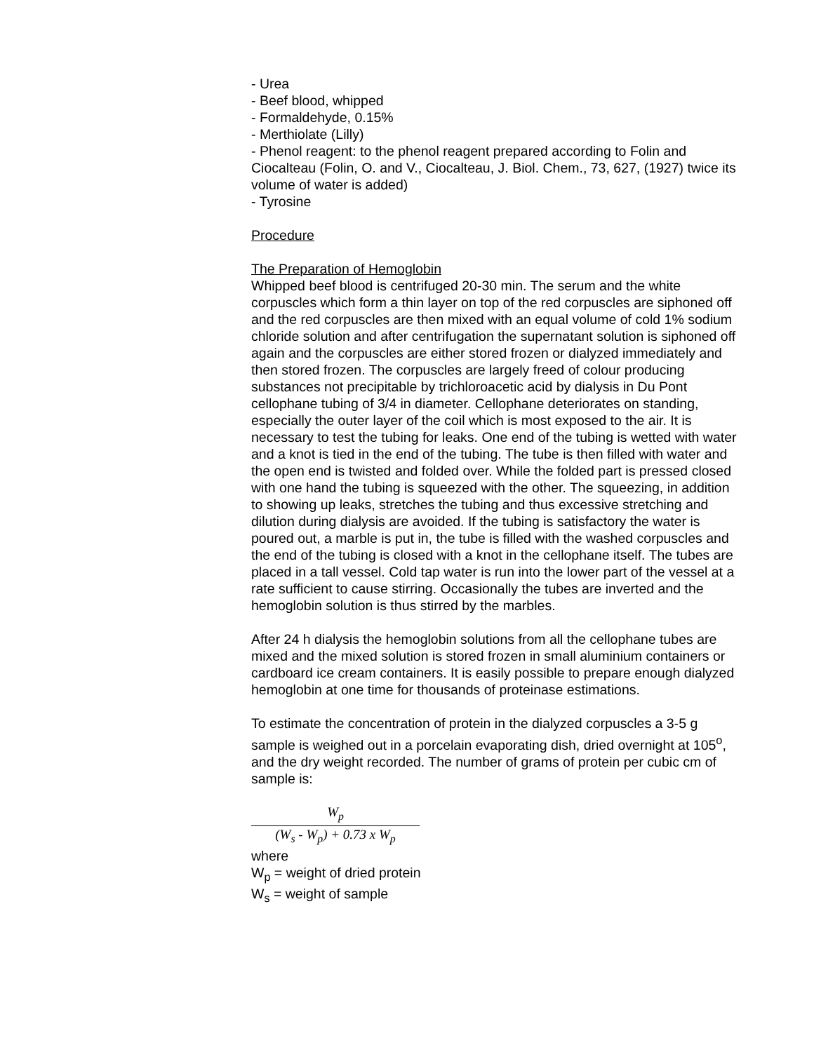- Urea
- Beef blood, whipped
- Formaldehyde, 0.15%
- Merthiolate (Lilly)
- Phenol reagent: to the phenol reagent prepared according to Folin and Ciocalteau (Folin, O. and V., Ciocalteau, J. Biol. Chem., 73, 627, (1927) twice its volume of water is added)
- Tyrosine
Procedure
The Preparation of Hemoglobin
Whipped beef blood is centrifuged 20-30 min. The serum and the white corpuscles which form a thin layer on top of the red corpuscles are siphoned off and the red corpuscles are then mixed with an equal volume of cold 1% sodium chloride solution and after centrifugation the supernatant solution is siphoned off again and the corpuscles are either stored frozen or dialyzed immediately and then stored frozen. The corpuscles are largely freed of colour producing substances not precipitable by trichloroacetic acid by dialysis in Du Pont cellophane tubing of 3/4 in diameter. Cellophane deteriorates on standing, especially the outer layer of the coil which is most exposed to the air. It is necessary to test the tubing for leaks. One end of the tubing is wetted with water and a knot is tied in the end of the tubing. The tube is then filled with water and the open end is twisted and folded over. While the folded part is pressed closed with one hand the tubing is squeezed with the other. The squeezing, in addition to showing up leaks, stretches the tubing and thus excessive stretching and dilution during dialysis are avoided. If the tubing is satisfactory the water is poured out, a marble is put in, the tube is filled with the washed corpuscles and the end of the tubing is closed with a knot in the cellophane itself. The tubes are placed in a tall vessel. Cold tap water is run into the lower part of the vessel at a rate sufficient to cause stirring. Occasionally the tubes are inverted and the hemoglobin solution is thus stirred by the marbles.
After 24 h dialysis the hemoglobin solutions from all the cellophane tubes are mixed and the mixed solution is stored frozen in small aluminium containers or cardboard ice cream containers. It is easily possible to prepare enough dialyzed hemoglobin at one time for thousands of proteinase estimations.
To estimate the concentration of protein in the dialyzed corpuscles a 3-5 g sample is weighed out in a porcelain evaporating dish, dried overnight at 105<sup>o</sup>, and the dry weight recorded. The number of grams of protein per cubic cm of sample is:
W<sub>p</sub>
(W<sub>s</sub> - W<sub>p</sub>) + 0.73 x W<sub>p</sub>
where
W<sub>p</sub> = weight of dried protein
W<sub>s</sub> = weight of sample